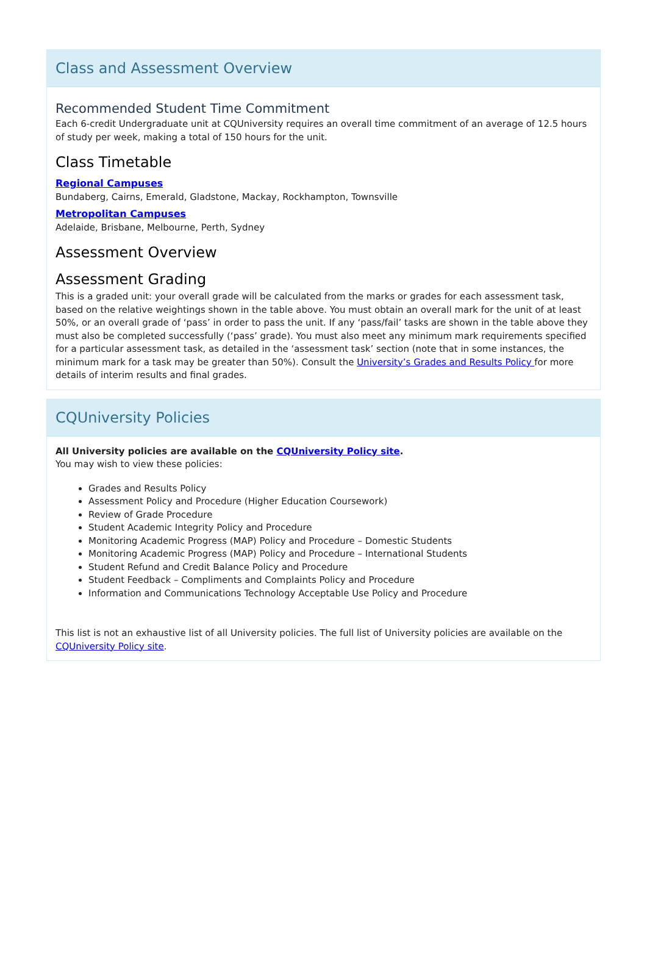Class and Assessment Overview
Recommended Student Time Commitment
Each 6-credit Undergraduate unit at CQUniversity requires an overall time commitment of an average of 12.5 hours of study per week, making a total of 150 hours for the unit.
Class Timetable
Regional Campuses
Bundaberg, Cairns, Emerald, Gladstone, Mackay, Rockhampton, Townsville
Metropolitan Campuses
Adelaide, Brisbane, Melbourne, Perth, Sydney
Assessment Overview
Assessment Grading
This is a graded unit: your overall grade will be calculated from the marks or grades for each assessment task, based on the relative weightings shown in the table above. You must obtain an overall mark for the unit of at least 50%, or an overall grade of ‘pass’ in order to pass the unit. If any ‘pass/fail’ tasks are shown in the table above they must also be completed successfully (‘pass’ grade). You must also meet any minimum mark requirements specified for a particular assessment task, as detailed in the ‘assessment task’ section (note that in some instances, the minimum mark for a task may be greater than 50%). Consult the University’s Grades and Results Policy for more details of interim results and final grades.
CQUniversity Policies
All University policies are available on the CQUniversity Policy site.
You may wish to view these policies:
Grades and Results Policy
Assessment Policy and Procedure (Higher Education Coursework)
Review of Grade Procedure
Student Academic Integrity Policy and Procedure
Monitoring Academic Progress (MAP) Policy and Procedure – Domestic Students
Monitoring Academic Progress (MAP) Policy and Procedure – International Students
Student Refund and Credit Balance Policy and Procedure
Student Feedback – Compliments and Complaints Policy and Procedure
Information and Communications Technology Acceptable Use Policy and Procedure
This list is not an exhaustive list of all University policies. The full list of University policies are available on the CQUniversity Policy site.